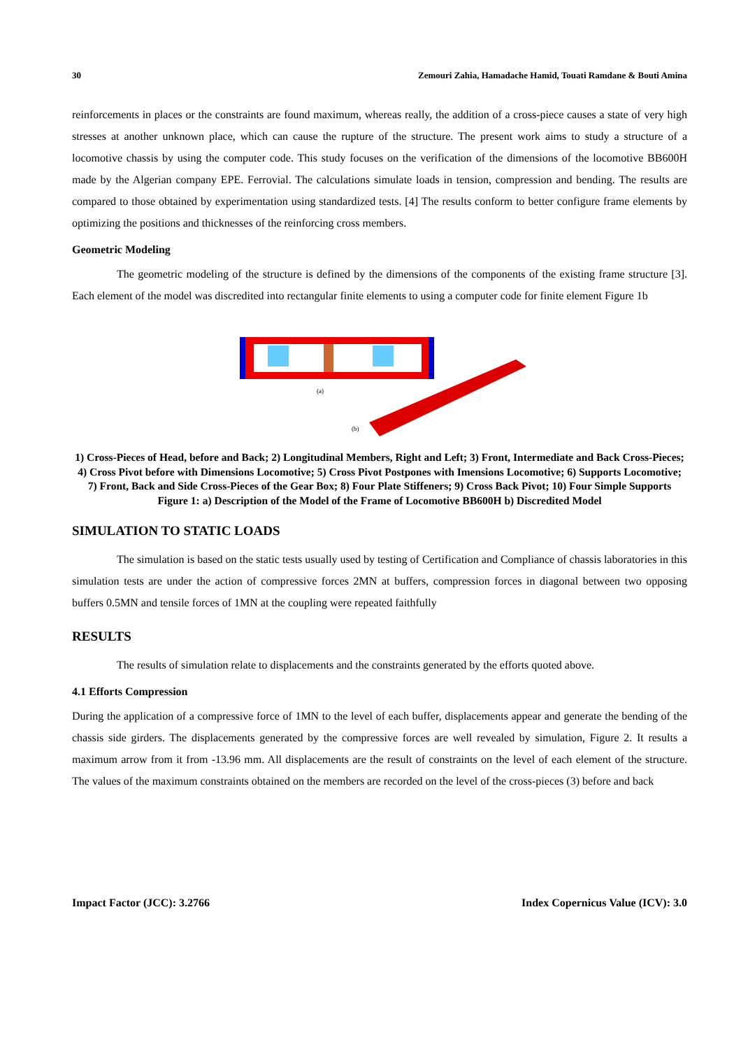30 Zemouri Zahia, Hamadache Hamid, Touati Ramdane & Bouti Amina
reinforcements in places or the constraints are found maximum, whereas really, the addition of a cross-piece causes a state of very high stresses at another unknown place, which can cause the rupture of the structure. The present work aims to study a structure of a locomotive chassis by using the computer code. This study focuses on the verification of the dimensions of the locomotive BB600H made by the Algerian company EPE. Ferrovial. The calculations simulate loads in tension, compression and bending. The results are compared to those obtained by experimentation using standardized tests. [4] The results conform to better configure frame elements by optimizing the positions and thicknesses of the reinforcing cross members.
Geometric Modeling
The geometric modeling of the structure is defined by the dimensions of the components of the existing frame structure [3]. Each element of the model was discredited into rectangular finite elements to using a computer code for finite element Figure 1b
(a)
(b)
1) Cross-Pieces of Head, before and Back; 2) Longitudinal Members, Right and Left; 3) Front, Intermediate and Back Cross-Pieces; 4) Cross Pivot before with Dimensions Locomotive; 5) Cross Pivot Postpones with Imensions Locomotive; 6) Supports Locomotive; 7) Front, Back and Side Cross-Pieces of the Gear Box; 8) Four Plate Stiffeners; 9) Cross Back Pivot; 10) Four Simple Supports
Figure 1: a) Description of the Model of the Frame of Locomotive BB600H b) Discredited Model
SIMULATION TO STATIC LOADS
The simulation is based on the static tests usually used by testing of Certification and Compliance of chassis laboratories in this simulation tests are under the action of compressive forces 2MN at buffers, compression forces in diagonal between two opposing buffers 0.5MN and tensile forces of 1MN at the coupling were repeated faithfully
RESULTS
The results of simulation relate to displacements and the constraints generated by the efforts quoted above.
4.1 Efforts Compression
During the application of a compressive force of 1MN to the level of each buffer, displacements appear and generate the bending of the chassis side girders. The displacements generated by the compressive forces are well revealed by simulation, Figure 2. It results a maximum arrow from it from -13.96 mm. All displacements are the result of constraints on the level of each element of the structure. The values of the maximum constraints obtained on the members are recorded on the level of the cross-pieces (3) before and back
Impact Factor (JCC): 3.2766 Index Copernicus Value (ICV): 3.0